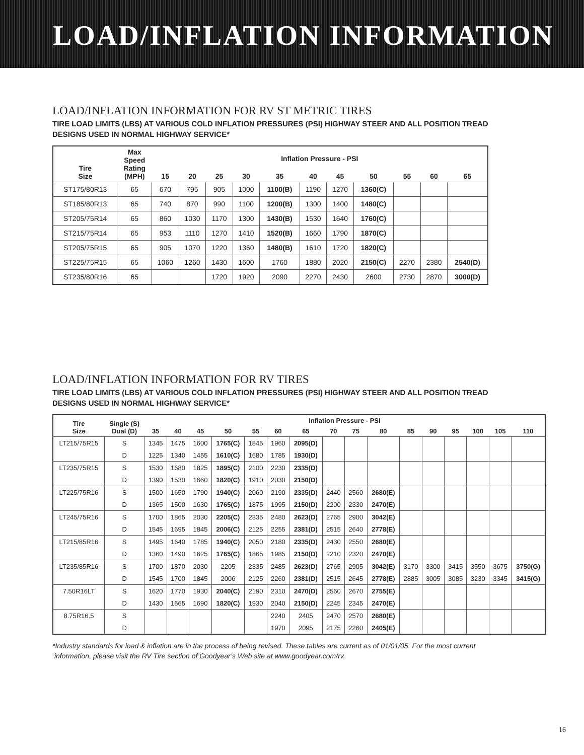LOAD/INFLATION INFORMATION
LOAD/INFLATION INFORMATION FOR RV ST METRIC TIRES
TIRE LOAD LIMITS (LBS) AT VARIOUS COLD INFLATION PRESSURES (PSI) HIGHWAY STEER AND ALL POSITION TREAD DESIGNS USED IN NORMAL HIGHWAY SERVICE*
| Tire Size | Max Speed Rating (MPH) | Inflation Pressure - PSI | | | | | | | | | | |
| --- | --- | --- | --- | --- | --- | --- | --- | --- | --- | --- | --- | --- |
| | | 15 | 20 | 25 | 30 | 35 | 40 | 45 | 50 | 55 | 60 | 65 |
| ST175/80R13 | 65 | 670 | 795 | 905 | 1000 | 1100(B) | 1190 | 1270 | 1360(C) | | | |
| ST185/80R13 | 65 | 740 | 870 | 990 | 1100 | 1200(B) | 1300 | 1400 | 1480(C) | | | |
| ST205/75R14 | 65 | 860 | 1030 | 1170 | 1300 | 1430(B) | 1530 | 1640 | 1760(C) | | | |
| ST215/75R14 | 65 | 953 | 1110 | 1270 | 1410 | 1520(B) | 1660 | 1790 | 1870(C) | | | |
| ST205/75R15 | 65 | 905 | 1070 | 1220 | 1360 | 1480(B) | 1610 | 1720 | 1820(C) | | | |
| ST225/75R15 | 65 | 1060 | 1260 | 1430 | 1600 | 1760 | 1880 | 2020 | 2150(C) | 2270 | 2380 | 2540(D) |
| ST235/80R16 | 65 | | | 1720 | 1920 | 2090 | 2270 | 2430 | 2600 | 2730 | 2870 | 3000(D) |
LOAD/INFLATION INFORMATION FOR RV TIRES
TIRE LOAD LIMITS (LBS) AT VARIOUS COLD INFLATION PRESSURES (PSI) HIGHWAY STEER AND ALL POSITION TREAD DESIGNS USED IN NORMAL HIGHWAY SERVICE*
| Tire Size | Single (S) Dual (D) | Inflation Pressure - PSI | | | | | | | | | | | | | | | |
| --- | --- | --- | --- | --- | --- | --- | --- | --- | --- | --- | --- | --- | --- | --- | --- | --- | --- |
| | | 35 | 40 | 45 | 50 | 55 | 60 | 65 | 70 | 75 | 80 | 85 | 90 | 95 | 100 | 105 | 110 |
| LT215/75R15 | S | 1345 | 1475 | 1600 | 1765(C) | 1845 | 1960 | 2095(D) | | | | | | | | | |
| | D | 1225 | 1340 | 1455 | 1610(C) | 1680 | 1785 | 1930(D) | | | | | | | | | |
| LT235/75R15 | S | 1530 | 1680 | 1825 | 1895(C) | 2100 | 2230 | 2335(D) | | | | | | | | | |
| | D | 1390 | 1530 | 1660 | 1820(C) | 1910 | 2030 | 2150(D) | | | | | | | | | |
| LT225/75R16 | S | 1500 | 1650 | 1790 | 1940(C) | 2060 | 2190 | 2335(D) | 2440 | 2560 | 2680(E) | | | | | | |
| | D | 1365 | 1500 | 1630 | 1765(C) | 1875 | 1995 | 2150(D) | 2200 | 2330 | 2470(E) | | | | | | |
| LT245/75R16 | S | 1700 | 1865 | 2030 | 2205(C) | 2335 | 2480 | 2623(D) | 2765 | 2900 | 3042(E) | | | | | | |
| | D | 1545 | 1695 | 1845 | 2006(C) | 2125 | 2255 | 2381(D) | 2515 | 2640 | 2778(E) | | | | | | |
| LT215/85R16 | S | 1495 | 1640 | 1785 | 1940(C) | 2050 | 2180 | 2335(D) | 2430 | 2550 | 2680(E) | | | | | | |
| | D | 1360 | 1490 | 1625 | 1765(C) | 1865 | 1985 | 2150(D) | 2210 | 2320 | 2470(E) | | | | | | |
| LT235/85R16 | S | 1700 | 1870 | 2030 | 2205 | 2335 | 2485 | 2623(D) | 2765 | 2905 | 3042(E) | 3170 | 3300 | 3415 | 3550 | 3675 | 3750(G) |
| | D | 1545 | 1700 | 1845 | 2006 | 2125 | 2260 | 2381(D) | 2515 | 2645 | 2778(E) | 2885 | 3005 | 3085 | 3230 | 3345 | 3415(G) |
| 7.50R16LT | S | 1620 | 1770 | 1930 | 2040(C) | 2190 | 2310 | 2470(D) | 2560 | 2670 | 2755(E) | | | | | | |
| | D | 1430 | 1565 | 1690 | 1820(C) | 1930 | 2040 | 2150(D) | 2245 | 2345 | 2470(E) | | | | | | |
| 8.75R16.5 | S | | | | | | 2240 | 2405 | 2470 | 2570 | 2680(E) | | | | | | |
| | D | | | | | | 1970 | 2095 | 2175 | 2260 | 2405(E) | | | | | | |
*Industry standards for load & inflation are in the process of being revised. These tables are current as of 01/01/05. For the most current
information, please visit the RV Tire section of Goodyear’s Web site at www.goodyear.com/rv.
16